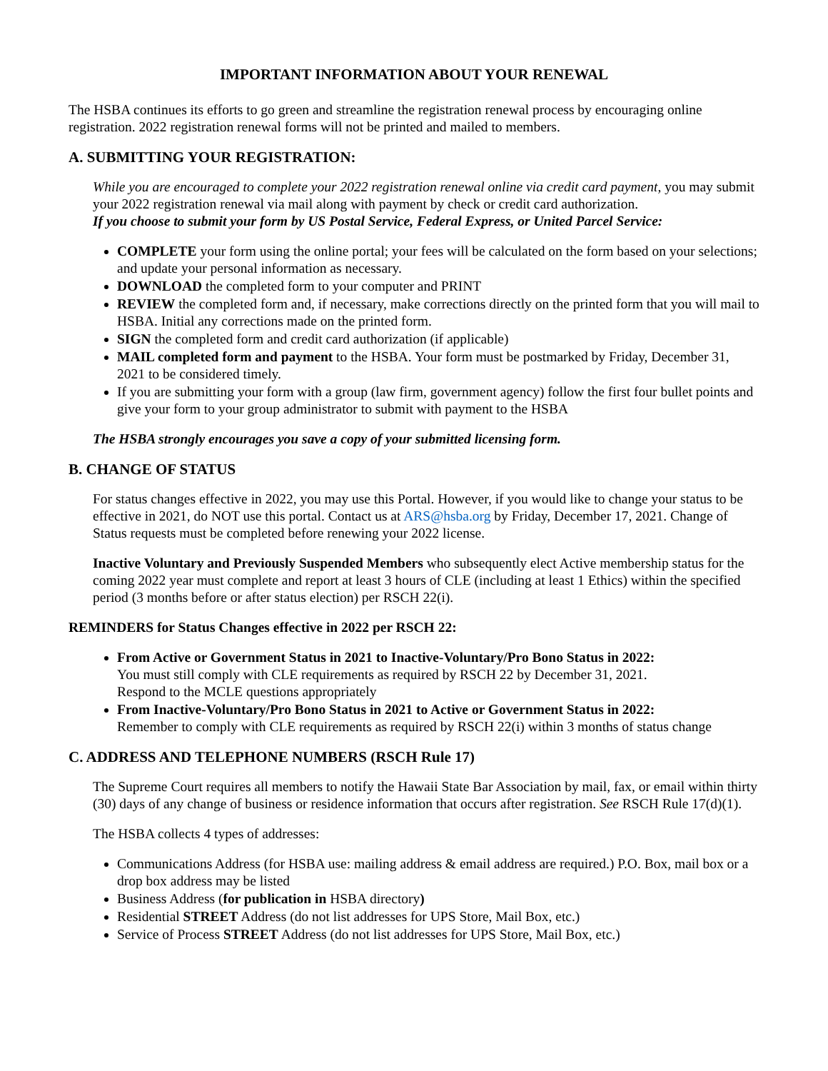IMPORTANT INFORMATION ABOUT YOUR RENEWAL
The HSBA continues its efforts to go green and streamline the registration renewal process by encouraging online registration. 2022 registration renewal forms will not be printed and mailed to members.
A. SUBMITTING YOUR REGISTRATION:
While you are encouraged to complete your 2022 registration renewal online via credit card payment, you may submit your 2022 registration renewal via mail along with payment by check or credit card authorization.
If you choose to submit your form by US Postal Service, Federal Express, or United Parcel Service:
COMPLETE your form using the online portal; your fees will be calculated on the form based on your selections; and update your personal information as necessary.
DOWNLOAD the completed form to your computer and PRINT
REVIEW the completed form and, if necessary, make corrections directly on the printed form that you will mail to HSBA. Initial any corrections made on the printed form.
SIGN the completed form and credit card authorization (if applicable)
MAIL completed form and payment to the HSBA. Your form must be postmarked by Friday, December 31, 2021 to be considered timely.
If you are submitting your form with a group (law firm, government agency) follow the first four bullet points and give your form to your group administrator to submit with payment to the HSBA
The HSBA strongly encourages you save a copy of your submitted licensing form.
B. CHANGE OF STATUS
For status changes effective in 2022, you may use this Portal. However, if you would like to change your status to be effective in 2021, do NOT use this portal. Contact us at ARS@hsba.org by Friday, December 17, 2021. Change of Status requests must be completed before renewing your 2022 license.
Inactive Voluntary and Previously Suspended Members who subsequently elect Active membership status for the coming 2022 year must complete and report at least 3 hours of CLE (including at least 1 Ethics) within the specified period (3 months before or after status election) per RSCH 22(i).
REMINDERS for Status Changes effective in 2022 per RSCH 22:
From Active or Government Status in 2021 to Inactive-Voluntary/Pro Bono Status in 2022:
You must still comply with CLE requirements as required by RSCH 22 by December 31, 2021.
Respond to the MCLE questions appropriately
From Inactive-Voluntary/Pro Bono Status in 2021 to Active or Government Status in 2022:
Remember to comply with CLE requirements as required by RSCH 22(i) within 3 months of status change
C. ADDRESS AND TELEPHONE NUMBERS (RSCH Rule 17)
The Supreme Court requires all members to notify the Hawaii State Bar Association by mail, fax, or email within thirty (30) days of any change of business or residence information that occurs after registration. See RSCH Rule 17(d)(1).
The HSBA collects 4 types of addresses:
Communications Address (for HSBA use: mailing address & email address are required.) P.O. Box, mail box or a drop box address may be listed
Business Address (for publication in HSBA directory)
Residential STREET Address (do not list addresses for UPS Store, Mail Box, etc.)
Service of Process STREET Address (do not list addresses for UPS Store, Mail Box, etc.)